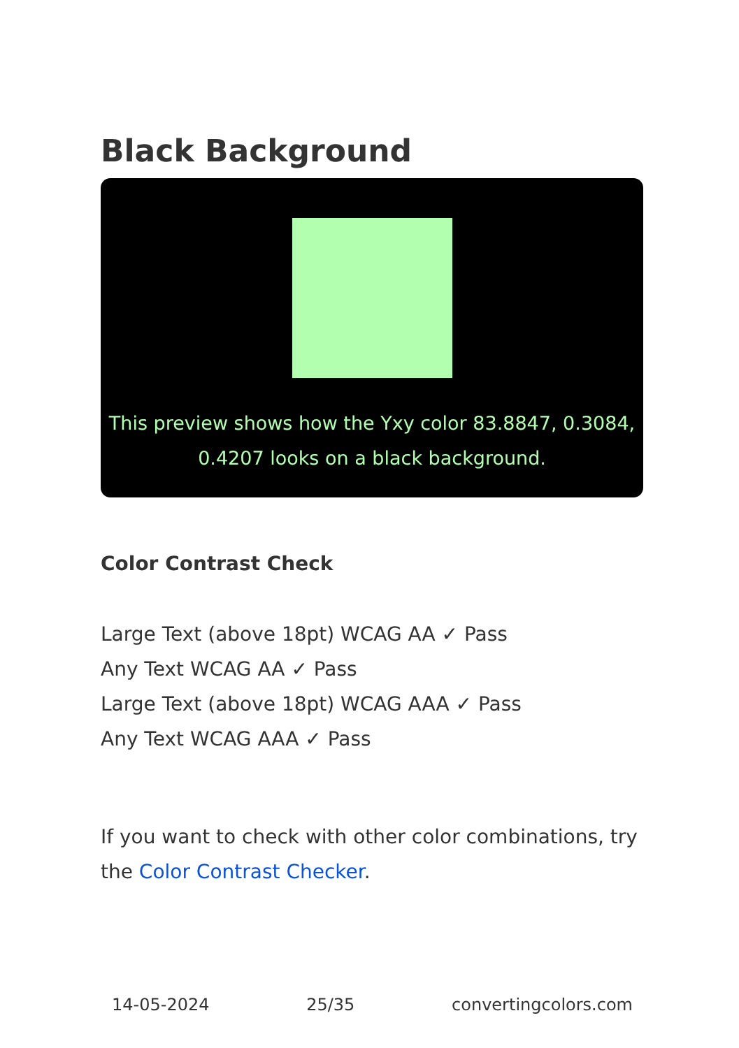Black Background
This preview shows how the Yxy color 83.8847, 0.3084, 0.4207 looks on a black background.
Color Contrast Check
Large Text (above 18pt) WCAG AA ✓ Pass
Any Text WCAG AA ✓ Pass
Large Text (above 18pt) WCAG AAA ✓ Pass
Any Text WCAG AAA ✓ Pass
If you want to check with other color combinations, try the Color Contrast Checker.
14-05-2024 25/35 convertingcolors.com